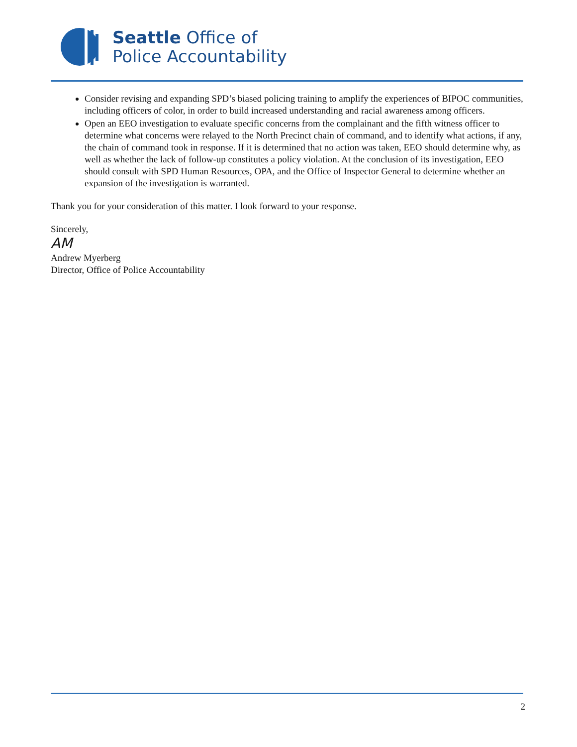Seattle Office of
Police Accountability
Consider revising and expanding SPD’s biased policing training to amplify the experiences of BIPOC communities, including officers of color, in order to build increased understanding and racial awareness among officers.
Open an EEO investigation to evaluate specific concerns from the complainant and the fifth witness officer to determine what concerns were relayed to the North Precinct chain of command, and to identify what actions, if any, the chain of command took in response. If it is determined that no action was taken, EEO should determine why, as well as whether the lack of follow-up constitutes a policy violation. At the conclusion of its investigation, EEO should consult with SPD Human Resources, OPA, and the Office of Inspector General to determine whether an expansion of the investigation is warranted.
Thank you for your consideration of this matter. I look forward to your response.
Sincerely,
AM
Andrew Myerberg
Director, Office of Police Accountability
2